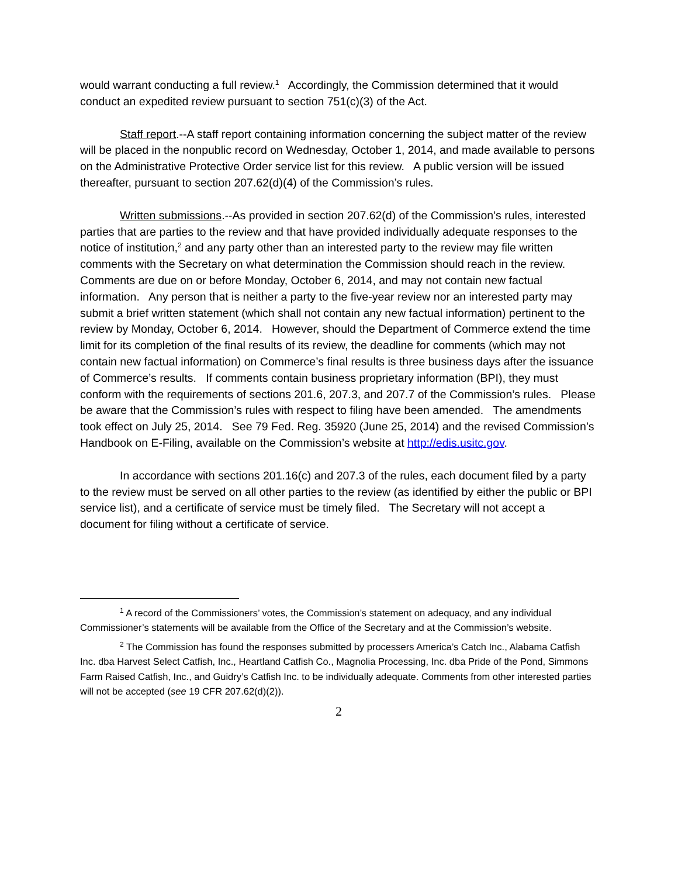would warrant conducting a full review.<sup>1</sup> Accordingly, the Commission determined that it would conduct an expedited review pursuant to section 751(c)(3) of the Act.
Staff report.--A staff report containing information concerning the subject matter of the review will be placed in the nonpublic record on Wednesday, October 1, 2014, and made available to persons on the Administrative Protective Order service list for this review. A public version will be issued thereafter, pursuant to section 207.62(d)(4) of the Commission’s rules.
Written submissions.--As provided in section 207.62(d) of the Commission’s rules, interested parties that are parties to the review and that have provided individually adequate responses to the notice of institution,<sup>2</sup> and any party other than an interested party to the review may file written comments with the Secretary on what determination the Commission should reach in the review. Comments are due on or before Monday, October 6, 2014, and may not contain new factual information. Any person that is neither a party to the five-year review nor an interested party may submit a brief written statement (which shall not contain any new factual information) pertinent to the review by Monday, October 6, 2014. However, should the Department of Commerce extend the time limit for its completion of the final results of its review, the deadline for comments (which may not contain new factual information) on Commerce’s final results is three business days after the issuance of Commerce’s results. If comments contain business proprietary information (BPI), they must conform with the requirements of sections 201.6, 207.3, and 207.7 of the Commission’s rules. Please be aware that the Commission’s rules with respect to filing have been amended. The amendments took effect on July 25, 2014. See 79 Fed. Reg. 35920 (June 25, 2014) and the revised Commission’s Handbook on E-Filing, available on the Commission’s website at http://edis.usitc.gov.
In accordance with sections 201.16(c) and 207.3 of the rules, each document filed by a party to the review must be served on all other parties to the review (as identified by either the public or BPI service list), and a certificate of service must be timely filed. The Secretary will not accept a document for filing without a certificate of service.
<sup>1</sup> A record of the Commissioners’ votes, the Commission’s statement on adequacy, and any individual Commissioner’s statements will be available from the Office of the Secretary and at the Commission’s website.
<sup>2</sup> The Commission has found the responses submitted by processers America’s Catch Inc., Alabama Catfish Inc. dba Harvest Select Catfish, Inc., Heartland Catfish Co., Magnolia Processing, Inc. dba Pride of the Pond, Simmons Farm Raised Catfish, Inc., and Guidry’s Catfish Inc. to be individually adequate. Comments from other interested parties will not be accepted (see 19 CFR 207.62(d)(2)).
2